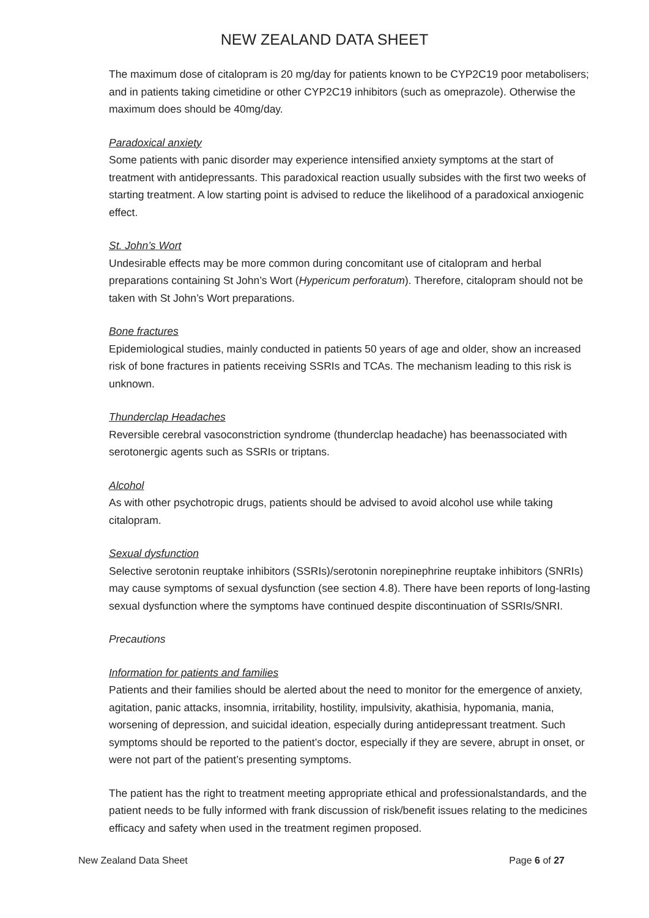NEW ZEALAND DATA SHEET
The maximum dose of citalopram is 20 mg/day for patients known to be CYP2C19 poor metabolisers; and in patients taking cimetidine or other CYP2C19 inhibitors (such as omeprazole). Otherwise the maximum does should be 40mg/day.
Paradoxical anxiety
Some patients with panic disorder may experience intensified anxiety symptoms at the start of treatment with antidepressants. This paradoxical reaction usually subsides with the first two weeks of starting treatment. A low starting point is advised to reduce the likelihood of a paradoxical anxiogenic effect.
St. John’s Wort
Undesirable effects may be more common during concomitant use of citalopram and herbal preparations containing St John’s Wort (Hypericum perforatum). Therefore, citalopram should not be taken with St John’s Wort preparations.
Bone fractures
Epidemiological studies, mainly conducted in patients 50 years of age and older, show an increased risk of bone fractures in patients receiving SSRIs and TCAs. The mechanism leading to this risk is unknown.
Thunderclap Headaches
Reversible cerebral vasoconstriction syndrome (thunderclap headache) has beenassociated with serotonergic agents such as SSRIs or triptans.
Alcohol
As with other psychotropic drugs, patients should be advised to avoid alcohol use while taking citalopram.
Sexual dysfunction
Selective serotonin reuptake inhibitors (SSRIs)/serotonin norepinephrine reuptake inhibitors (SNRIs) may cause symptoms of sexual dysfunction (see section 4.8). There have been reports of long-lasting sexual dysfunction where the symptoms have continued despite discontinuation of SSRIs/SNRI.
Precautions
Information for patients and families
Patients and their families should be alerted about the need to monitor for the emergence of anxiety, agitation, panic attacks, insomnia, irritability, hostility, impulsivity, akathisia, hypomania, mania, worsening of depression, and suicidal ideation, especially during antidepressant treatment. Such symptoms should be reported to the patient’s doctor, especially if they are severe, abrupt in onset, or were not part of the patient’s presenting symptoms.
The patient has the right to treatment meeting appropriate ethical and professionalstandards, and the patient needs to be fully informed with frank discussion of risk/benefit issues relating to the medicines efficacy and safety when used in the treatment regimen proposed.
New Zealand Data Sheet Page 6 of 27